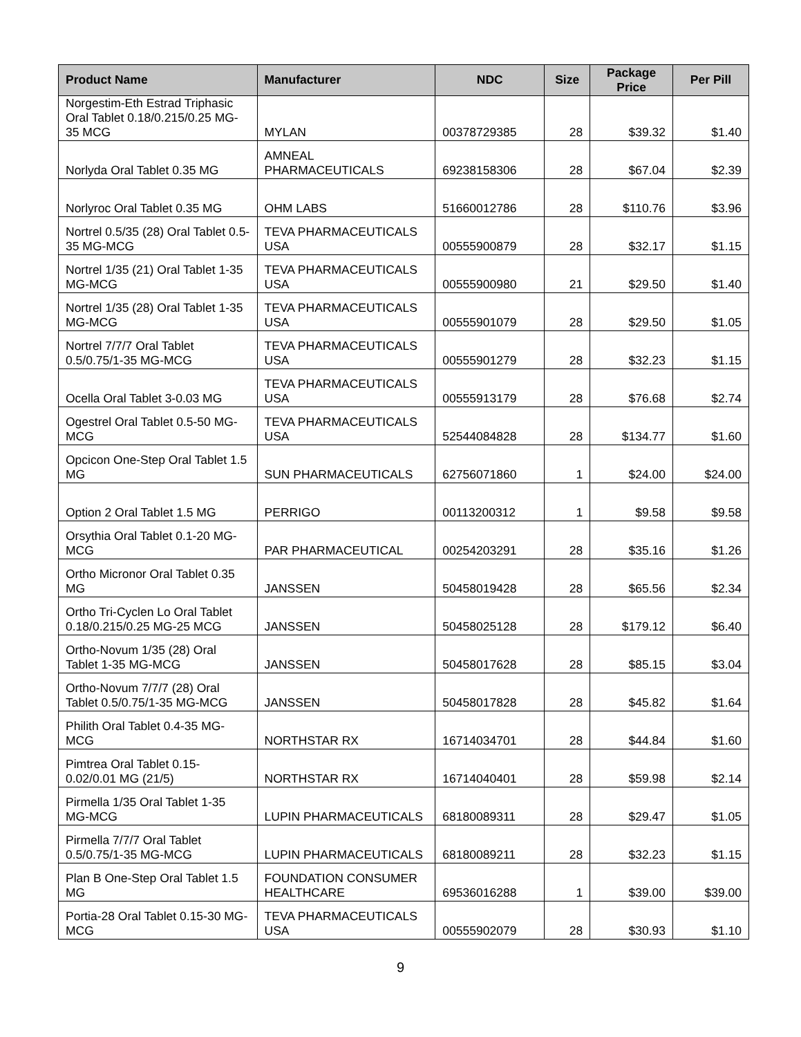| Product Name | Manufacturer | NDC | Size | Package Price | Per Pill |
| --- | --- | --- | --- | --- | --- |
| Norgestim-Eth Estrad Triphasic Oral Tablet 0.18/0.215/0.25 MG-35 MCG | MYLAN | 00378729385 | 28 | $39.32 | $1.40 |
| Norlyda Oral Tablet 0.35 MG | AMNEAL PHARMACEUTICALS | 69238158306 | 28 | $67.04 | $2.39 |
| Norlyroc Oral Tablet 0.35 MG | OHM LABS | 51660012786 | 28 | $110.76 | $3.96 |
| Nortrel 0.5/35 (28) Oral Tablet 0.5-35 MG-MCG | TEVA PHARMACEUTICALS USA | 00555900879 | 28 | $32.17 | $1.15 |
| Nortrel 1/35 (21) Oral Tablet 1-35 MG-MCG | TEVA PHARMACEUTICALS USA | 00555900980 | 21 | $29.50 | $1.40 |
| Nortrel 1/35 (28) Oral Tablet 1-35 MG-MCG | TEVA PHARMACEUTICALS USA | 00555901079 | 28 | $29.50 | $1.05 |
| Nortrel 7/7/7 Oral Tablet 0.5/0.75/1-35 MG-MCG | TEVA PHARMACEUTICALS USA | 00555901279 | 28 | $32.23 | $1.15 |
| Ocella Oral Tablet 3-0.03 MG | TEVA PHARMACEUTICALS USA | 00555913179 | 28 | $76.68 | $2.74 |
| Ogestrel Oral Tablet 0.5-50 MG-MCG | TEVA PHARMACEUTICALS USA | 52544084828 | 28 | $134.77 | $1.60 |
| Opcicon One-Step Oral Tablet 1.5 MG | SUN PHARMACEUTICALS | 62756071860 | 1 | $24.00 | $24.00 |
| Option 2 Oral Tablet 1.5 MG | PERRIGO | 00113200312 | 1 | $9.58 | $9.58 |
| Orsythia Oral Tablet 0.1-20 MG-MCG | PAR PHARMACEUTICAL | 00254203291 | 28 | $35.16 | $1.26 |
| Ortho Micronor Oral Tablet 0.35 MG | JANSSEN | 50458019428 | 28 | $65.56 | $2.34 |
| Ortho Tri-Cyclen Lo Oral Tablet 0.18/0.215/0.25 MG-25 MCG | JANSSEN | 50458025128 | 28 | $179.12 | $6.40 |
| Ortho-Novum 1/35 (28) Oral Tablet 1-35 MG-MCG | JANSSEN | 50458017628 | 28 | $85.15 | $3.04 |
| Ortho-Novum 7/7/7 (28) Oral Tablet 0.5/0.75/1-35 MG-MCG | JANSSEN | 50458017828 | 28 | $45.82 | $1.64 |
| Philith Oral Tablet 0.4-35 MG-MCG | NORTHSTAR RX | 16714034701 | 28 | $44.84 | $1.60 |
| Pimtrea Oral Tablet 0.15-0.02/0.01 MG (21/5) | NORTHSTAR RX | 16714040401 | 28 | $59.98 | $2.14 |
| Pirmella 1/35 Oral Tablet 1-35 MG-MCG | LUPIN PHARMACEUTICALS | 68180089311 | 28 | $29.47 | $1.05 |
| Pirmella 7/7/7 Oral Tablet 0.5/0.75/1-35 MG-MCG | LUPIN PHARMACEUTICALS | 68180089211 | 28 | $32.23 | $1.15 |
| Plan B One-Step Oral Tablet 1.5 MG | FOUNDATION CONSUMER HEALTHCARE | 69536016288 | 1 | $39.00 | $39.00 |
| Portia-28 Oral Tablet 0.15-30 MG-MCG | TEVA PHARMACEUTICALS USA | 00555902079 | 28 | $30.93 | $1.10 |
9